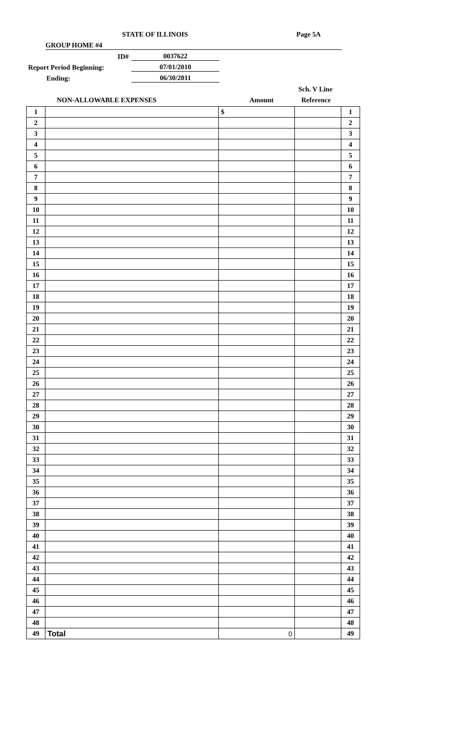STATE OF ILLINOIS Page 5A
GROUP HOME #4
ID# 0037622
Report Period Beginning: 07/01/2010
Ending: 06/30/2011
Sch. V Line
NON-ALLOWABLE EXPENSES Amount Reference
| 1 | | $ | | 1 |
| 2 | | | | 2 |
| 3 | | | | 3 |
| 4 | | | | 4 |
| 5 | | | | 5 |
| 6 | | | | 6 |
| 7 | | | | 7 |
| 8 | | | | 8 |
| 9 | | | | 9 |
| 10 | | | | 10 |
| 11 | | | | 11 |
| 12 | | | | 12 |
| 13 | | | | 13 |
| 14 | | | | 14 |
| 15 | | | | 15 |
| 16 | | | | 16 |
| 17 | | | | 17 |
| 18 | | | | 18 |
| 19 | | | | 19 |
| 20 | | | | 20 |
| 21 | | | | 21 |
| 22 | | | | 22 |
| 23 | | | | 23 |
| 24 | | | | 24 |
| 25 | | | | 25 |
| 26 | | | | 26 |
| 27 | | | | 27 |
| 28 | | | | 28 |
| 29 | | | | 29 |
| 30 | | | | 30 |
| 31 | | | | 31 |
| 32 | | | | 32 |
| 33 | | | | 33 |
| 34 | | | | 34 |
| 35 | | | | 35 |
| 36 | | | | 36 |
| 37 | | | | 37 |
| 38 | | | | 38 |
| 39 | | | | 39 |
| 40 | | | | 40 |
| 41 | | | | 41 |
| 42 | | | | 42 |
| 43 | | | | 43 |
| 44 | | | | 44 |
| 45 | | | | 45 |
| 46 | | | | 46 |
| 47 | | | | 47 |
| 48 | | | | 48 |
| 49 | Total | 0 | | 49 |